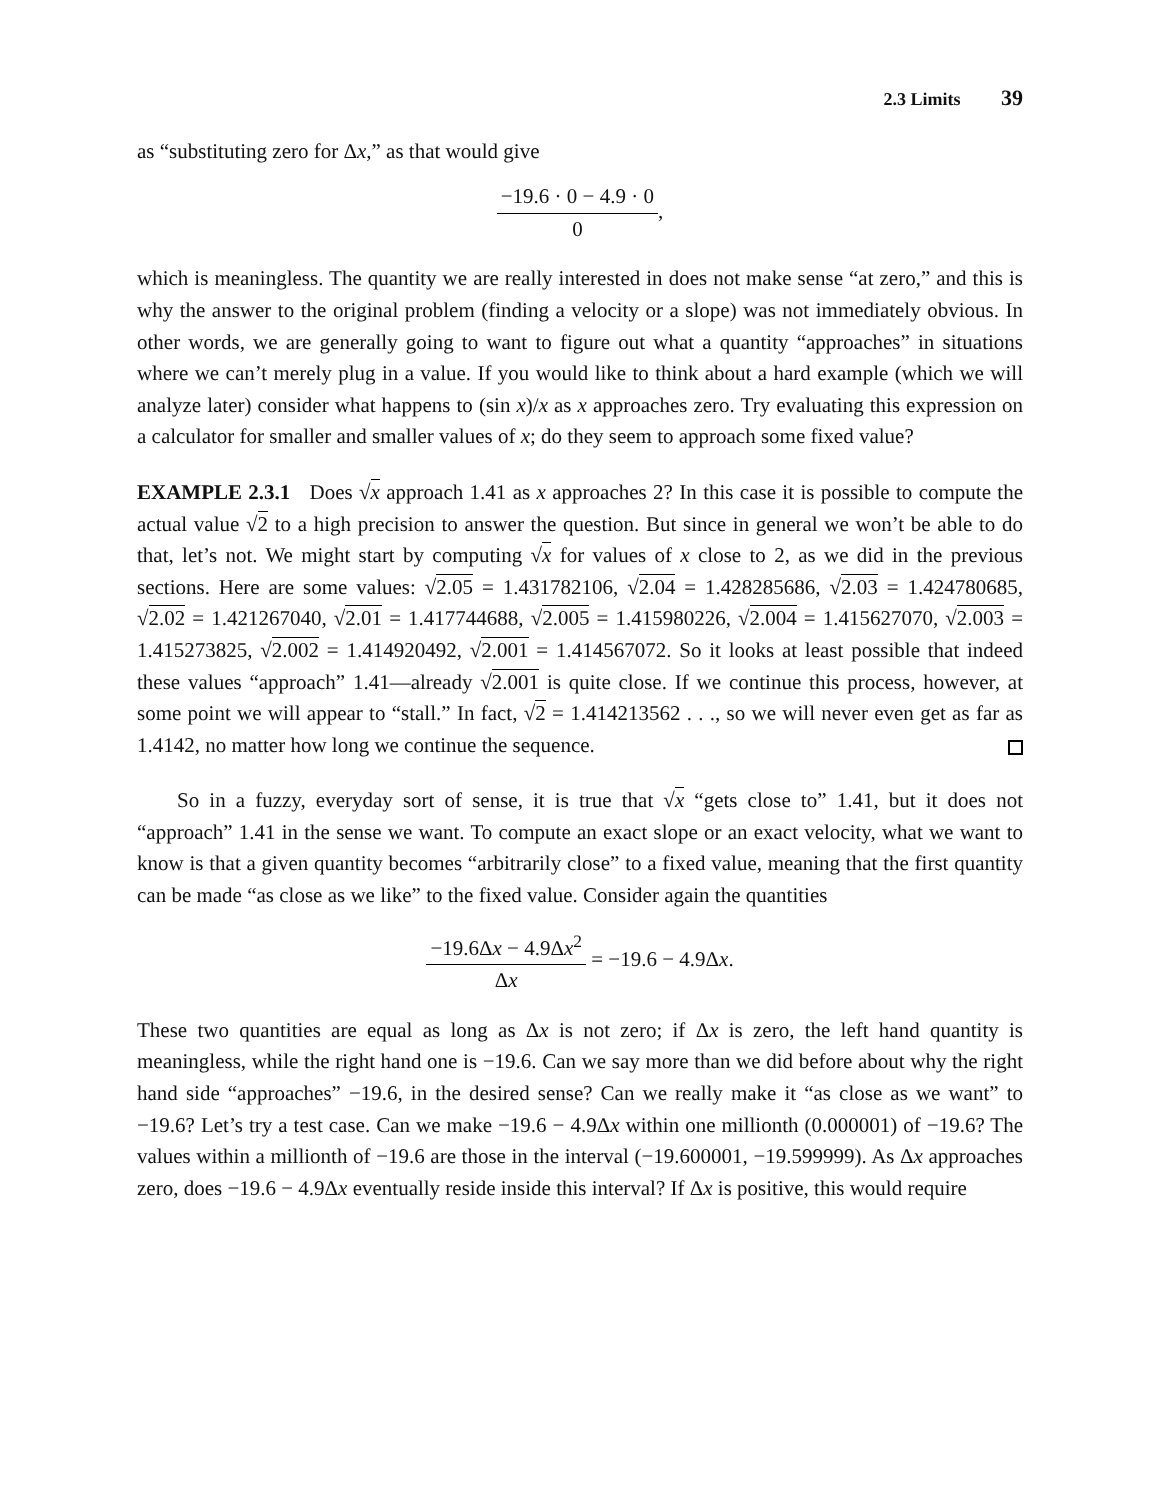2.3 Limits 39
as “substituting zero for Δx,” as that would give
−19.6 · 0 − 4.9 · 0 0,
which is meaningless. The quantity we are really interested in does not make sense “at zero,” and this is why the answer to the original problem (finding a velocity or a slope) was not immediately obvious. In other words, we are generally going to want to figure out what a quantity “approaches” in situations where we can’t merely plug in a value. If you would like to think about a hard example (which we will analyze later) consider what happens to (sin x)/x as x approaches zero. Try evaluating this expression on a calculator for smaller and smaller values of x; do they seem to approach some fixed value?
EXAMPLE 2.3.1 Does √x approach 1.41 as x approaches 2? In this case it is possible to compute the actual value √2 to a high precision to answer the question. But since in general we won’t be able to do that, let’s not. We might start by computing √x for values of x close to 2, as we did in the previous sections. Here are some values: √2.05 = 1.431782106, √2.04 = 1.428285686, √2.03 = 1.424780685, √2.02 = 1.421267040, √2.01 = 1.417744688, √2.005 = 1.415980226, √2.004 = 1.415627070, √2.003 = 1.415273825, √2.002 = 1.414920492, √2.001 = 1.414567072. So it looks at least possible that indeed these values “approach” 1.41—already √2.001 is quite close. If we continue this process, however, at some point we will appear to “stall.” In fact, √2 = 1.414213562 . . ., so we will never even get as far as 1.4142, no matter how long we continue the sequence.
So in a fuzzy, everyday sort of sense, it is true that √x “gets close to” 1.41, but it does not “approach” 1.41 in the sense we want. To compute an exact slope or an exact velocity, what we want to know is that a given quantity becomes “arbitrarily close” to a fixed value, meaning that the first quantity can be made “as close as we like” to the fixed value. Consider again the quantities
−19.6Δx − 4.9Δx<sup>2</sup> Δx = −19.6 − 4.9Δx.
These two quantities are equal as long as Δx is not zero; if Δx is zero, the left hand quantity is meaningless, while the right hand one is −19.6. Can we say more than we did before about why the right hand side “approaches” −19.6, in the desired sense? Can we really make it “as close as we want” to −19.6? Let’s try a test case. Can we make −19.6 − 4.9Δx within one millionth (0.000001) of −19.6? The values within a millionth of −19.6 are those in the interval (−19.600001, −19.599999). As Δx approaches zero, does −19.6 − 4.9Δx eventually reside inside this interval? If Δx is positive, this would require